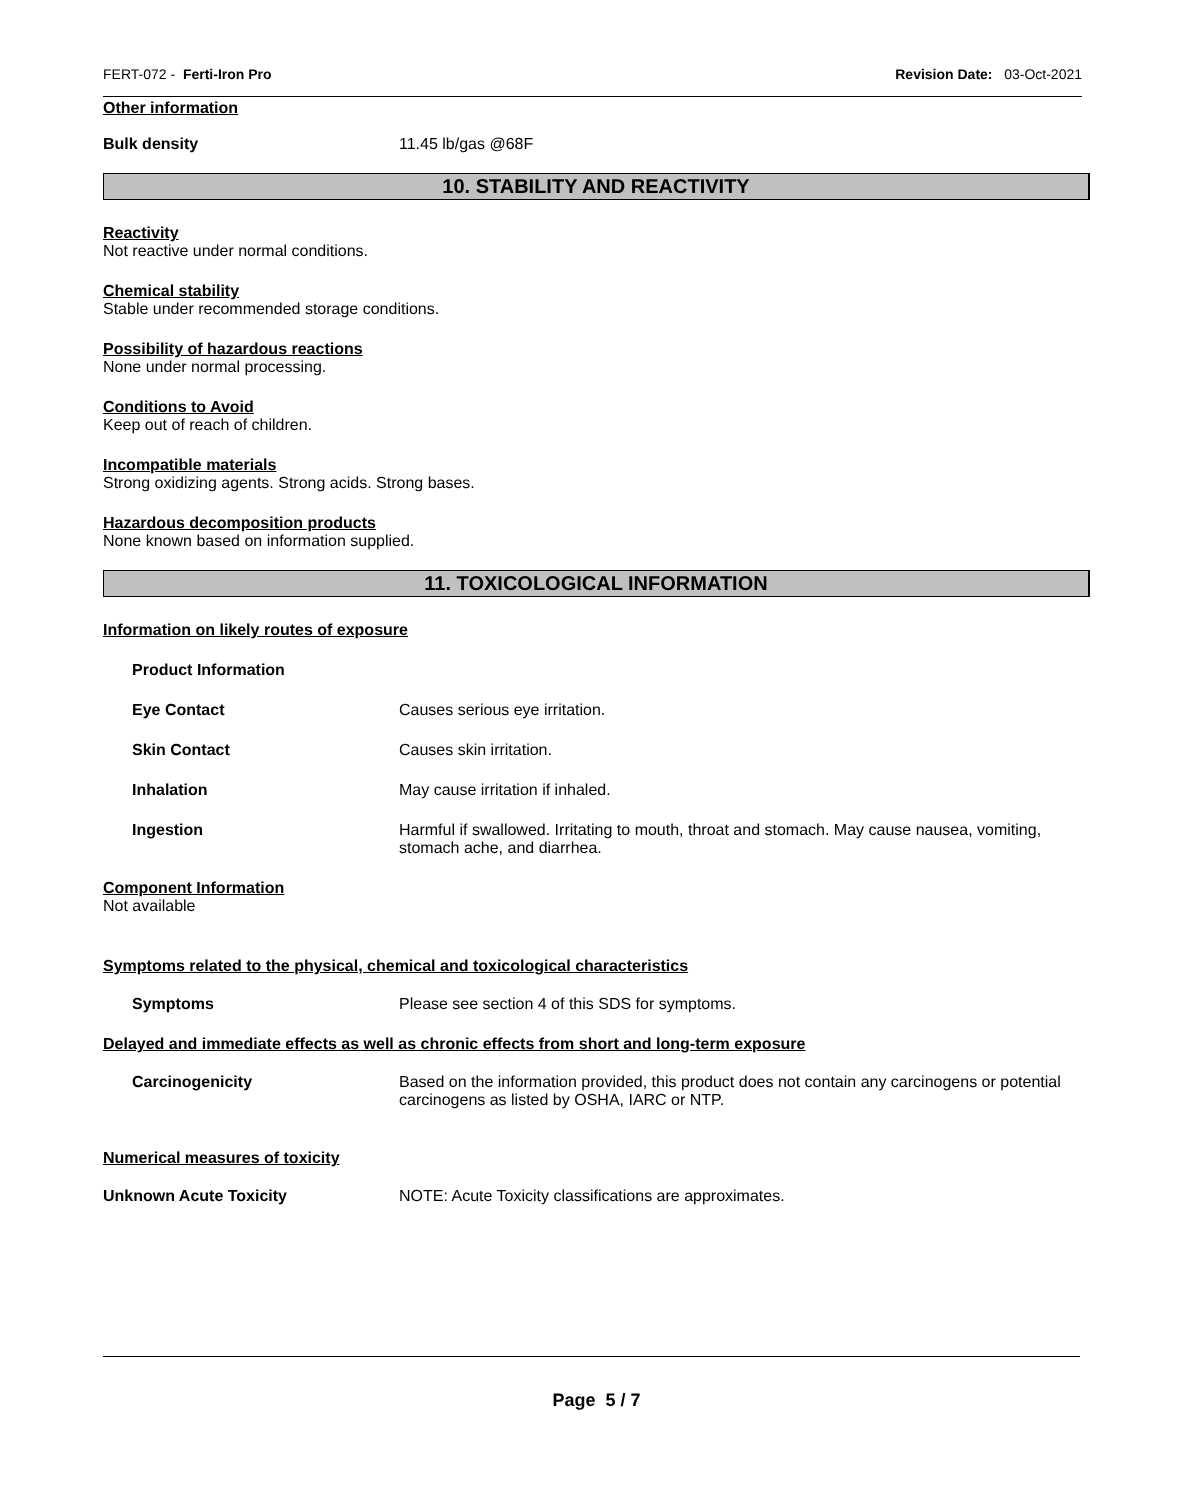FERT-072 - Ferti-Iron Pro Revision Date: 03-Oct-2021
Other information
Bulk density 11.45 lb/gas @68F
10. STABILITY AND REACTIVITY
Reactivity
Not reactive under normal conditions.
Chemical stability
Stable under recommended storage conditions.
Possibility of hazardous reactions
None under normal processing.
Conditions to Avoid
Keep out of reach of children.
Incompatible materials
Strong oxidizing agents. Strong acids. Strong bases.
Hazardous decomposition products
None known based on information supplied.
11. TOXICOLOGICAL INFORMATION
Information on likely routes of exposure
Product Information
Eye Contact Causes serious eye irritation.
Skin Contact Causes skin irritation.
Inhalation May cause irritation if inhaled.
Ingestion Harmful if swallowed. Irritating to mouth, throat and stomach. May cause nausea, vomiting, stomach ache, and diarrhea.
Component Information
Not available
Symptoms related to the physical, chemical and toxicological characteristics
Symptoms Please see section 4 of this SDS for symptoms.
Delayed and immediate effects as well as chronic effects from short and long-term exposure
Carcinogenicity Based on the information provided, this product does not contain any carcinogens or potential carcinogens as listed by OSHA, IARC or NTP.
Numerical measures of toxicity
Unknown Acute Toxicity NOTE: Acute Toxicity classifications are approximates.
Page 5 / 7